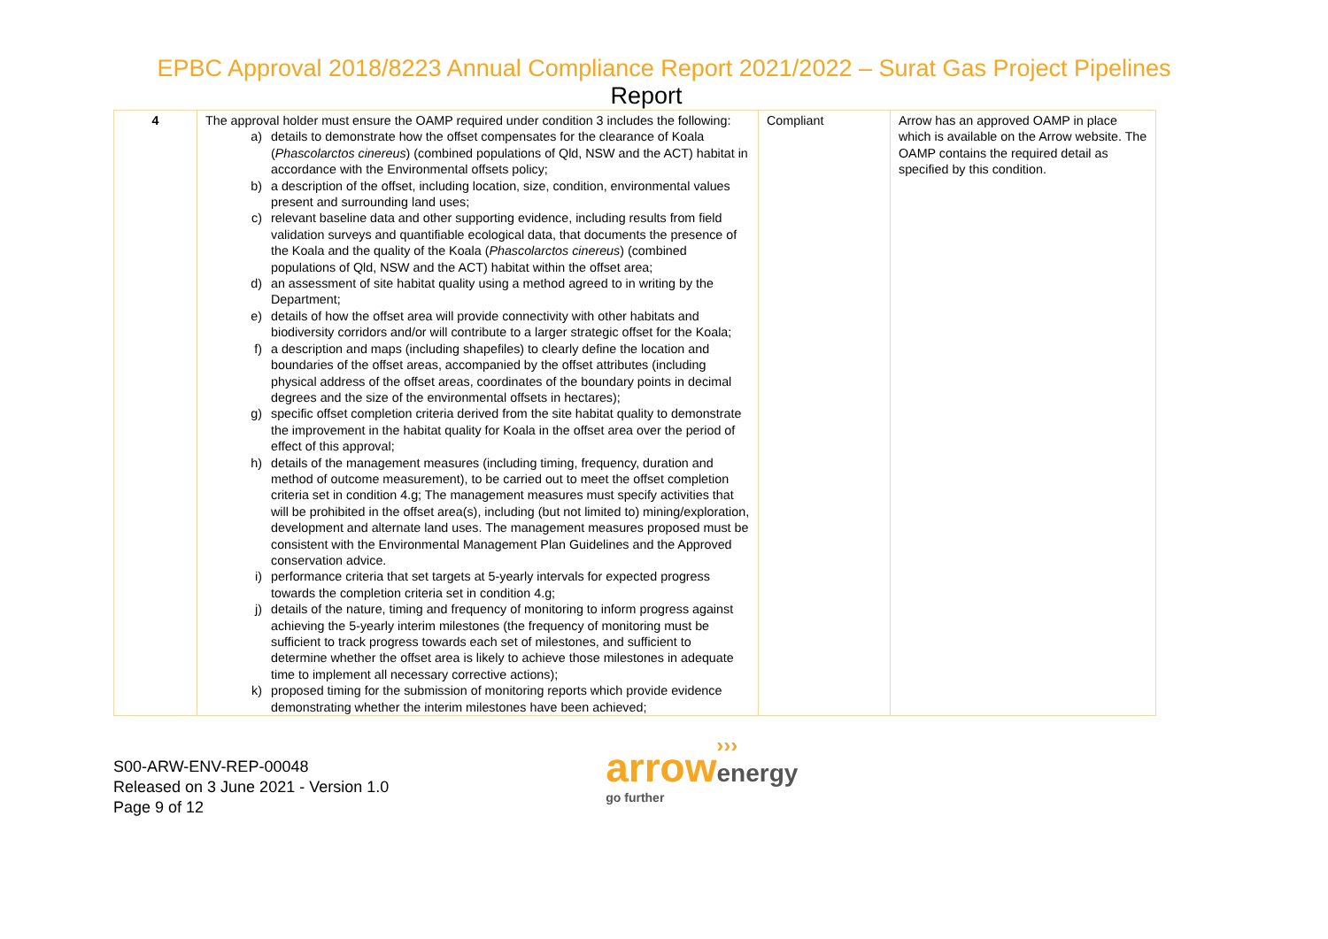EPBC Approval 2018/8223 Annual Compliance Report 2021/2022 – Surat Gas Project Pipelines
Report
| 4 | The approval holder must ensure the OAMP required under condition 3 includes the following: a) details to demonstrate how the offset compensates for the clearance of Koala ( Phascolarctos cinereus ) (combined populations of Qld, NSW and the ACT) habitat in accordance with the Environmental offsets policy; b) a description of the offset, including location, size, condition, environmental values present and surrounding land uses; c) relevant baseline data and other supporting evidence, including results from field validation surveys and quantifiable ecological data, that documents the presence of the Koala and the quality of the Koala ( Phascolarctos cinereus ) (combined populations of Qld, NSW and the ACT) habitat within the offset area; d) an assessment of site habitat quality using a method agreed to in writing by the Department; e) details of how the offset area will provide connectivity with other habitats and biodiversity corridors and/or will contribute to a larger strategic offset for the Koala; f) a description and maps (including shapefiles) to clearly define the location and boundaries of the offset areas, accompanied by the offset attributes (including physical address of the offset areas, coordinates of the boundary points in decimal degrees and the size of the environmental offsets in hectares); g) specific offset completion criteria derived from the site habitat quality to demonstrate the improvement in the habitat quality for Koala in the offset area over the period of effect of this approval; h) details of the management measures (including timing, frequency, duration and method of outcome measurement), to be carried out to meet the offset completion criteria set in condition 4.g; The management measures must specify activities that will be prohibited in the offset area(s), including (but not limited to) mining/exploration, development and alternate land uses. The management measures proposed must be consistent with the Environmental Management Plan Guidelines and the Approved conservation advice. i) performance criteria that set targets at 5-yearly intervals for expected progress towards the completion criteria set in condition 4.g; j) details of the nature, timing and frequency of monitoring to inform progress against achieving the 5-yearly interim milestones (the frequency of monitoring must be sufficient to track progress towards each set of milestones, and sufficient to determine whether the offset area is likely to achieve those milestones in adequate time to implement all necessary corrective actions); k) proposed timing for the submission of monitoring reports which provide evidence demonstrating whether the interim milestones have been achieved; | Compliant | Arrow has an approved OAMP in place which is available on the Arrow website. The OAMP contains the required detail as specified by this condition. |
S00-ARW-ENV-REP-00048
Released on 3 June 2021 - Version 1.0
Page 9 of 12
›››
arrow energy
go further